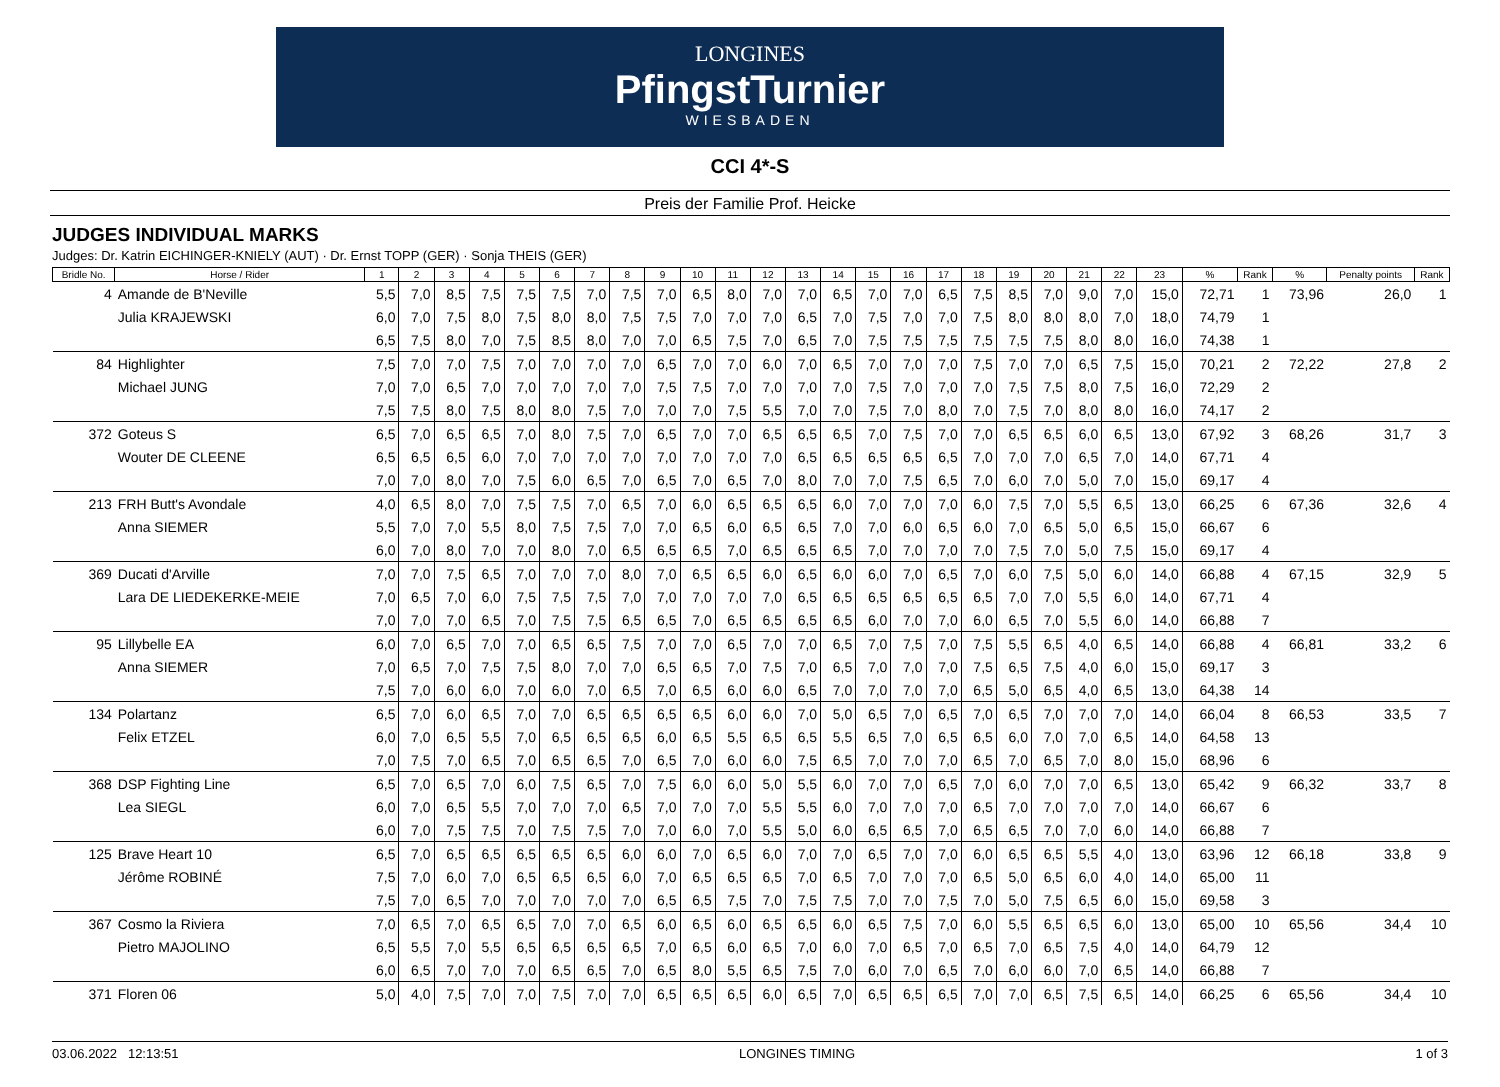LONGINES
PfingstTurnier
WIESBADEN
CCI 4*-S
Preis der Familie Prof. Heicke
JUDGES INDIVIDUAL MARKS
Judges: Dr. Katrin EICHINGER-KNIELY (AUT) · Dr. Ernst TOPP (GER) · Sonja THEIS (GER)
| Bridle No. | Horse / Rider | 1 | 2 | 3 | 4 | 5 | 6 | 7 | 8 | 9 | 10 | 11 | 12 | 13 | 14 | 15 | 16 | 17 | 18 | 19 | 20 | 21 | 22 | 23 | % | Rank | % | Penalty points | Rank |
| --- | --- | --- | --- | --- | --- | --- | --- | --- | --- | --- | --- | --- | --- | --- | --- | --- | --- | --- | --- | --- | --- | --- | --- | --- | --- | --- | --- | --- | --- |
| 4 | Amande de B'Neville | 5,5 | 7,0 | 8,5 | 7,5 | 7,5 | 7,5 | 7,0 | 7,5 | 7,0 | 6,5 | 8,0 | 7,0 | 7,0 | 6,5 | 7,0 | 7,0 | 6,5 | 7,5 | 8,5 | 7,0 | 9,0 | 7,0 | 15,0 | 72,71 | 1 | 73,96 | 26,0 | 1 |
| | Julia KRAJEWSKI | 6,0 | 7,0 | 7,5 | 8,0 | 7,5 | 8,0 | 8,0 | 7,5 | 7,5 | 7,0 | 7,0 | 7,0 | 6,5 | 7,0 | 7,5 | 7,0 | 7,0 | 7,5 | 8,0 | 8,0 | 8,0 | 7,0 | 18,0 | 74,79 | 1 | | | |
| | | 6,5 | 7,5 | 8,0 | 7,0 | 7,5 | 8,5 | 8,0 | 7,0 | 7,0 | 6,5 | 7,5 | 7,0 | 6,5 | 7,0 | 7,5 | 7,5 | 7,5 | 7,5 | 7,5 | 7,5 | 8,0 | 8,0 | 16,0 | 74,38 | 1 | | | |
| 84 | Highlighter | 7,5 | 7,0 | 7,0 | 7,5 | 7,0 | 7,0 | 7,0 | 7,0 | 6,5 | 7,0 | 7,0 | 6,0 | 7,0 | 6,5 | 7,0 | 7,0 | 7,0 | 7,5 | 7,0 | 7,0 | 6,5 | 7,5 | 15,0 | 70,21 | 2 | 72,22 | 27,8 | 2 |
| | Michael JUNG | 7,0 | 7,0 | 6,5 | 7,0 | 7,0 | 7,0 | 7,0 | 7,0 | 7,5 | 7,5 | 7,0 | 7,0 | 7,0 | 7,0 | 7,5 | 7,0 | 7,0 | 7,0 | 7,5 | 7,5 | 8,0 | 7,5 | 16,0 | 72,29 | 2 | | | |
| | | 7,5 | 7,5 | 8,0 | 7,5 | 8,0 | 8,0 | 7,5 | 7,0 | 7,0 | 7,0 | 7,5 | 5,5 | 7,0 | 7,0 | 7,5 | 7,0 | 8,0 | 7,0 | 7,5 | 7,0 | 8,0 | 8,0 | 16,0 | 74,17 | 2 | | | |
| 372 | Goteus S | 6,5 | 7,0 | 6,5 | 6,5 | 7,0 | 8,0 | 7,5 | 7,0 | 6,5 | 7,0 | 7,0 | 6,5 | 6,5 | 6,5 | 7,0 | 7,5 | 7,0 | 7,0 | 6,5 | 6,5 | 6,0 | 6,5 | 13,0 | 67,92 | 3 | 68,26 | 31,7 | 3 |
| | Wouter DE CLEENE | 6,5 | 6,5 | 6,5 | 6,0 | 7,0 | 7,0 | 7,0 | 7,0 | 7,0 | 7,0 | 7,0 | 7,0 | 6,5 | 6,5 | 6,5 | 6,5 | 6,5 | 7,0 | 7,0 | 7,0 | 6,5 | 7,0 | 14,0 | 67,71 | 4 | | | |
| | | 7,0 | 7,0 | 8,0 | 7,0 | 7,5 | 6,0 | 6,5 | 7,0 | 6,5 | 7,0 | 6,5 | 7,0 | 8,0 | 7,0 | 7,0 | 7,5 | 6,5 | 7,0 | 6,0 | 7,0 | 5,0 | 7,0 | 15,0 | 69,17 | 4 | | | |
| 213 | FRH Butt's Avondale | 4,0 | 6,5 | 8,0 | 7,0 | 7,5 | 7,5 | 7,0 | 6,5 | 7,0 | 6,0 | 6,5 | 6,5 | 6,5 | 6,0 | 7,0 | 7,0 | 7,0 | 6,0 | 7,5 | 7,0 | 5,5 | 6,5 | 13,0 | 66,25 | 6 | 67,36 | 32,6 | 4 |
| | Anna SIEMER | 5,5 | 7,0 | 7,0 | 5,5 | 8,0 | 7,5 | 7,5 | 7,0 | 7,0 | 6,5 | 6,0 | 6,5 | 6,5 | 7,0 | 7,0 | 6,0 | 6,5 | 6,0 | 7,0 | 6,5 | 5,0 | 6,5 | 15,0 | 66,67 | 6 | | | |
| | | 6,0 | 7,0 | 8,0 | 7,0 | 7,0 | 8,0 | 7,0 | 6,5 | 6,5 | 6,5 | 7,0 | 6,5 | 6,5 | 6,5 | 7,0 | 7,0 | 7,0 | 7,0 | 7,5 | 7,0 | 5,0 | 7,5 | 15,0 | 69,17 | 4 | | | |
| 369 | Ducati d'Arville | 7,0 | 7,0 | 7,5 | 6,5 | 7,0 | 7,0 | 7,0 | 8,0 | 7,0 | 6,5 | 6,5 | 6,0 | 6,5 | 6,0 | 6,0 | 7,0 | 6,5 | 7,0 | 6,0 | 7,5 | 5,0 | 6,0 | 14,0 | 66,88 | 4 | 67,15 | 32,9 | 5 |
| | Lara DE LIEDEKERKE-MEIE | 7,0 | 6,5 | 7,0 | 6,0 | 7,5 | 7,5 | 7,5 | 7,0 | 7,0 | 7,0 | 7,0 | 7,0 | 6,5 | 6,5 | 6,5 | 6,5 | 6,5 | 6,5 | 7,0 | 7,0 | 5,5 | 6,0 | 14,0 | 67,71 | 4 | | | |
| | | 7,0 | 7,0 | 7,0 | 6,5 | 7,0 | 7,5 | 7,5 | 6,5 | 6,5 | 7,0 | 6,5 | 6,5 | 6,5 | 6,5 | 6,0 | 7,0 | 7,0 | 6,0 | 6,5 | 7,0 | 5,5 | 6,0 | 14,0 | 66,88 | 7 | | | |
| 95 | Lillybelle EA | 6,0 | 7,0 | 6,5 | 7,0 | 7,0 | 6,5 | 6,5 | 7,5 | 7,0 | 7,0 | 6,5 | 7,0 | 7,0 | 6,5 | 7,0 | 7,5 | 7,0 | 7,5 | 5,5 | 6,5 | 4,0 | 6,5 | 14,0 | 66,88 | 4 | 66,81 | 33,2 | 6 |
| | Anna SIEMER | 7,0 | 6,5 | 7,0 | 7,5 | 7,5 | 8,0 | 7,0 | 7,0 | 6,5 | 6,5 | 7,0 | 7,5 | 7,0 | 6,5 | 7,0 | 7,0 | 7,0 | 7,5 | 6,5 | 7,5 | 4,0 | 6,0 | 15,0 | 69,17 | 3 | | | |
| | | 7,5 | 7,0 | 6,0 | 6,0 | 7,0 | 6,0 | 7,0 | 6,5 | 7,0 | 6,5 | 6,0 | 6,0 | 6,5 | 7,0 | 7,0 | 7,0 | 7,0 | 6,5 | 5,0 | 6,5 | 4,0 | 6,5 | 13,0 | 64,38 | 14 | | | |
| 134 | Polartanz | 6,5 | 7,0 | 6,0 | 6,5 | 7,0 | 7,0 | 6,5 | 6,5 | 6,5 | 6,5 | 6,0 | 6,0 | 7,0 | 5,0 | 6,5 | 7,0 | 6,5 | 7,0 | 6,5 | 7,0 | 7,0 | 7,0 | 14,0 | 66,04 | 8 | 66,53 | 33,5 | 7 |
| | Felix ETZEL | 6,0 | 7,0 | 6,5 | 5,5 | 7,0 | 6,5 | 6,5 | 6,5 | 6,0 | 6,5 | 5,5 | 6,5 | 6,5 | 5,5 | 6,5 | 7,0 | 6,5 | 6,5 | 6,0 | 7,0 | 7,0 | 6,5 | 14,0 | 64,58 | 13 | | | |
| | | 7,0 | 7,5 | 7,0 | 6,5 | 7,0 | 6,5 | 6,5 | 7,0 | 6,5 | 7,0 | 6,0 | 6,0 | 7,5 | 6,5 | 7,0 | 7,0 | 7,0 | 6,5 | 7,0 | 6,5 | 7,0 | 8,0 | 15,0 | 68,96 | 6 | | | |
| 368 | DSP Fighting Line | 6,5 | 7,0 | 6,5 | 7,0 | 6,0 | 7,5 | 6,5 | 7,0 | 7,5 | 6,0 | 6,0 | 5,0 | 5,5 | 6,0 | 7,0 | 7,0 | 6,5 | 7,0 | 6,0 | 7,0 | 7,0 | 6,5 | 13,0 | 65,42 | 9 | 66,32 | 33,7 | 8 |
| | Lea SIEGL | 6,0 | 7,0 | 6,5 | 5,5 | 7,0 | 7,0 | 7,0 | 6,5 | 7,0 | 7,0 | 7,0 | 5,5 | 5,5 | 6,0 | 7,0 | 7,0 | 7,0 | 6,5 | 7,0 | 7,0 | 7,0 | 7,0 | 14,0 | 66,67 | 6 | | | |
| | | 6,0 | 7,0 | 7,5 | 7,5 | 7,0 | 7,5 | 7,5 | 7,0 | 7,0 | 6,0 | 7,0 | 5,5 | 5,0 | 6,0 | 6,5 | 6,5 | 7,0 | 6,5 | 6,5 | 7,0 | 7,0 | 6,0 | 14,0 | 66,88 | 7 | | | |
| 125 | Brave Heart 10 | 6,5 | 7,0 | 6,5 | 6,5 | 6,5 | 6,5 | 6,5 | 6,0 | 6,0 | 7,0 | 6,5 | 6,0 | 7,0 | 7,0 | 6,5 | 7,0 | 7,0 | 6,0 | 6,5 | 6,5 | 5,5 | 4,0 | 13,0 | 63,96 | 12 | 66,18 | 33,8 | 9 |
| | Jérôme ROBINÉ | 7,5 | 7,0 | 6,0 | 7,0 | 6,5 | 6,5 | 6,5 | 6,0 | 7,0 | 6,5 | 6,5 | 6,5 | 7,0 | 6,5 | 7,0 | 7,0 | 7,0 | 6,5 | 5,0 | 6,5 | 6,0 | 4,0 | 14,0 | 65,00 | 11 | | | |
| | | 7,5 | 7,0 | 6,5 | 7,0 | 7,0 | 7,0 | 7,0 | 7,0 | 6,5 | 6,5 | 7,5 | 7,0 | 7,5 | 7,5 | 7,0 | 7,0 | 7,5 | 7,0 | 5,0 | 7,5 | 6,5 | 6,0 | 15,0 | 69,58 | 3 | | | |
| 367 | Cosmo la Riviera | 7,0 | 6,5 | 7,0 | 6,5 | 6,5 | 7,0 | 7,0 | 6,5 | 6,0 | 6,5 | 6,0 | 6,5 | 6,5 | 6,0 | 6,5 | 7,5 | 7,0 | 6,0 | 5,5 | 6,5 | 6,5 | 6,0 | 13,0 | 65,00 | 10 | 65,56 | 34,4 | 10 |
| | Pietro MAJOLINO | 6,5 | 5,5 | 7,0 | 5,5 | 6,5 | 6,5 | 6,5 | 6,5 | 7,0 | 6,5 | 6,0 | 6,5 | 7,0 | 6,0 | 7,0 | 6,5 | 7,0 | 6,5 | 7,0 | 6,5 | 7,5 | 4,0 | 14,0 | 64,79 | 12 | | | |
| | | 6,0 | 6,5 | 7,0 | 7,0 | 7,0 | 6,5 | 6,5 | 7,0 | 6,5 | 8,0 | 5,5 | 6,5 | 7,5 | 7,0 | 6,0 | 7,0 | 6,5 | 7,0 | 6,0 | 6,0 | 7,0 | 6,5 | 14,0 | 66,88 | 7 | | | |
| 371 | Floren 06 | 5,0 | 4,0 | 7,5 | 7,0 | 7,0 | 7,5 | 7,0 | 7,0 | 6,5 | 6,5 | 6,5 | 6,0 | 6,5 | 7,0 | 6,5 | 6,5 | 6,5 | 7,0 | 7,0 | 6,5 | 7,5 | 6,5 | 14,0 | 66,25 | 6 | 65,56 | 34,4 | 10 |
03.06.2022 12:13:51 LONGINES TIMING 1 of 3